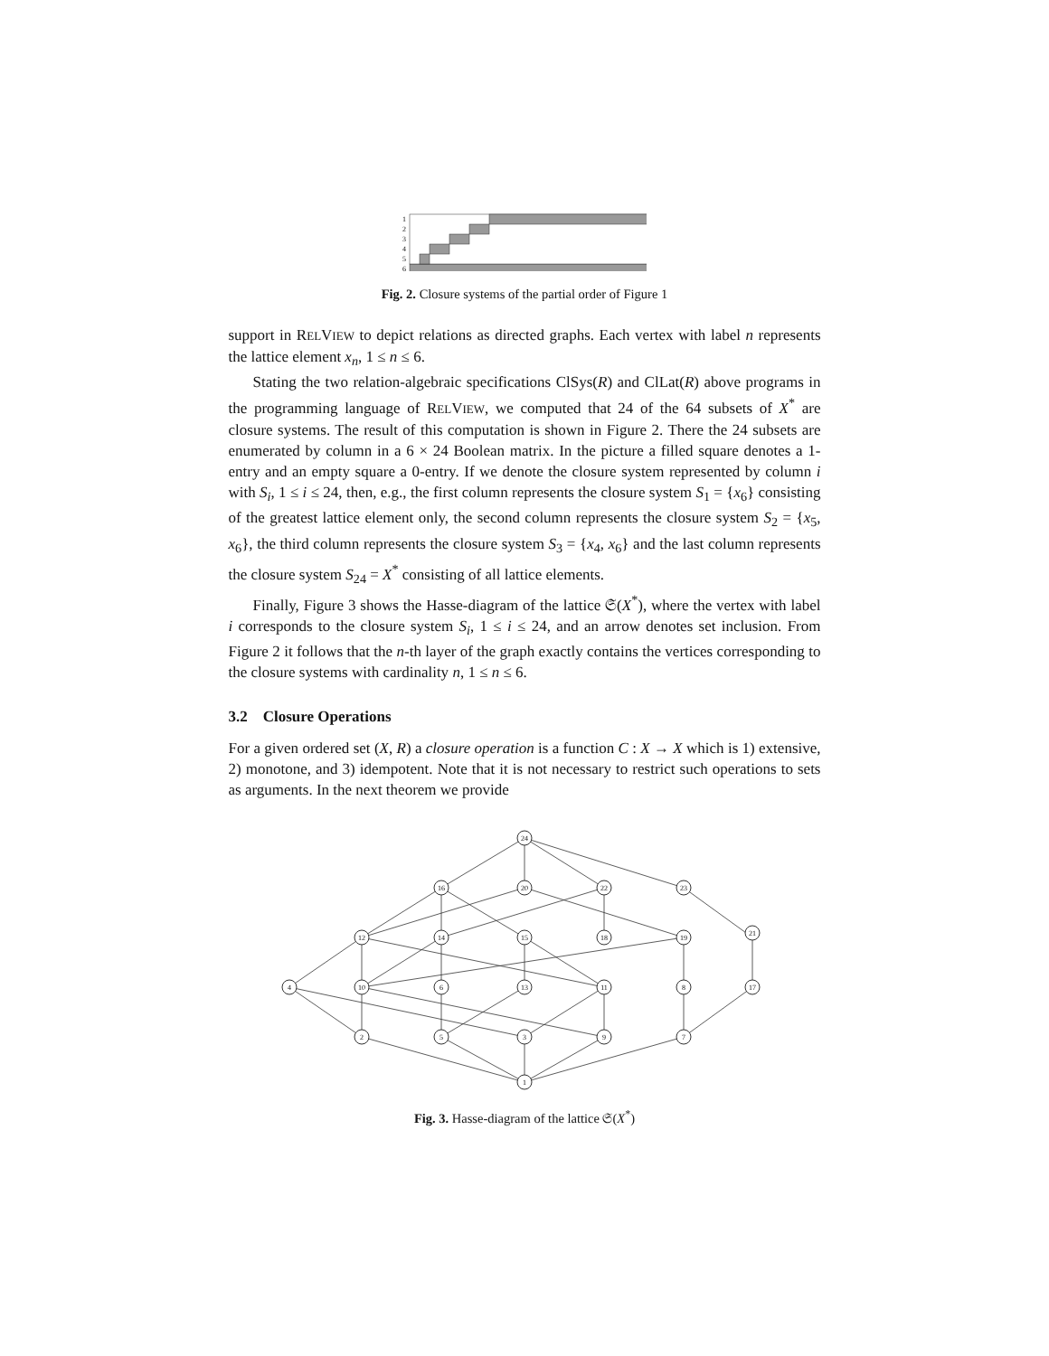1
2
3
4
5
6
Fig. 2. Closure systems of the partial order of Figure 1
support in RELVIEW to depict relations as directed graphs. Each vertex with label n represents the lattice element x<sub>n</sub>, 1 ≤ n ≤ 6.
Stating the two relation-algebraic specifications ClSys(R) and ClLat(R) above programs in the programming language of RELVIEW, we computed that 24 of the 64 subsets of X<sup>*</sup> are closure systems. The result of this computation is shown in Figure 2. There the 24 subsets are enumerated by column in a 6 × 24 Boolean matrix. In the picture a filled square denotes a 1-entry and an empty square a 0-entry. If we denote the closure system represented by column i with S<sub>i</sub>, 1 ≤ i ≤ 24, then, e.g., the first column represents the closure system S<sub>1</sub> = {x<sub>6</sub>} consisting of the greatest lattice element only, the second column represents the closure system S<sub>2</sub> = {x<sub>5</sub>, x<sub>6</sub>}, the third column represents the closure system S<sub>3</sub> = {x<sub>4</sub>, x<sub>6</sub>} and the last column represents the closure system S<sub>24</sub> = X<sup>*</sup> consisting of all lattice elements.
Finally, Figure 3 shows the Hasse-diagram of the lattice 𝔖(X<sup>*</sup>), where the vertex with label i corresponds to the closure system S<sub>i</sub>, 1 ≤ i ≤ 24, and an arrow denotes set inclusion. From Figure 2 it follows that the n-th layer of the graph exactly contains the vertices corresponding to the closure systems with cardinality n, 1 ≤ n ≤ 6.
3.2 Closure Operations
For a given ordered set (X, R) a closure operation is a function C : X → X which is 1) extensive, 2) monotone, and 3) idempotent. Note that it is not necessary to restrict such operations to sets as arguments. In the next theorem we provide
1
2
5
3
9
7
4
10
6
13
11
8
17
12
14
15
18
19
21
16
20
22
23
24
Fig. 3. Hasse-diagram of the lattice 𝔖(X<sup>*</sup>)